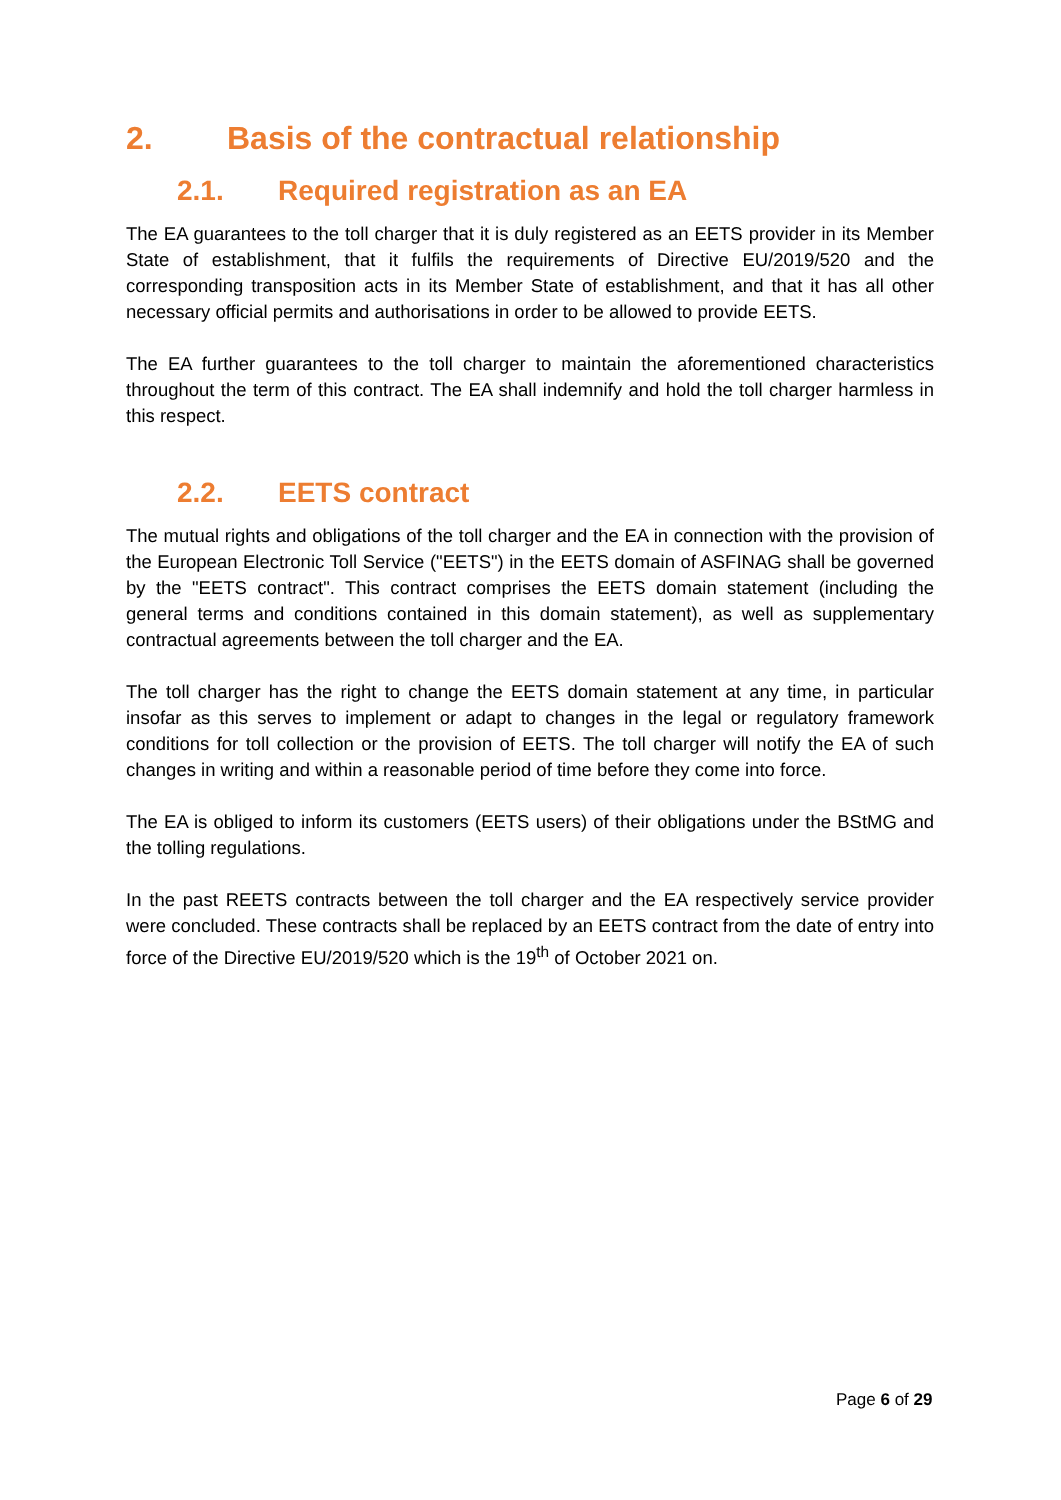2. Basis of the contractual relationship
2.1. Required registration as an EA
The EA guarantees to the toll charger that it is duly registered as an EETS provider in its Member State of establishment, that it fulfils the requirements of Directive EU/2019/520 and the corresponding transposition acts in its Member State of establishment, and that it has all other necessary official permits and authorisations in order to be allowed to provide EETS.
The EA further guarantees to the toll charger to maintain the aforementioned characteristics throughout the term of this contract. The EA shall indemnify and hold the toll charger harmless in this respect.
2.2. EETS contract
The mutual rights and obligations of the toll charger and the EA in connection with the provision of the European Electronic Toll Service ("EETS") in the EETS domain of ASFINAG shall be governed by the "EETS contract". This contract comprises the EETS domain statement (including the general terms and conditions contained in this domain statement), as well as supplementary contractual agreements between the toll charger and the EA.
The toll charger has the right to change the EETS domain statement at any time, in particular insofar as this serves to implement or adapt to changes in the legal or regulatory framework conditions for toll collection or the provision of EETS. The toll charger will notify the EA of such changes in writing and within a reasonable period of time before they come into force.
The EA is obliged to inform its customers (EETS users) of their obligations under the BStMG and the tolling regulations.
In the past REETS contracts between the toll charger and the EA respectively service provider were concluded. These contracts shall be replaced by an EETS contract from the date of entry into force of the Directive EU/2019/520 which is the 19<sup>th</sup> of October 2021 on.
Page 6 of 29